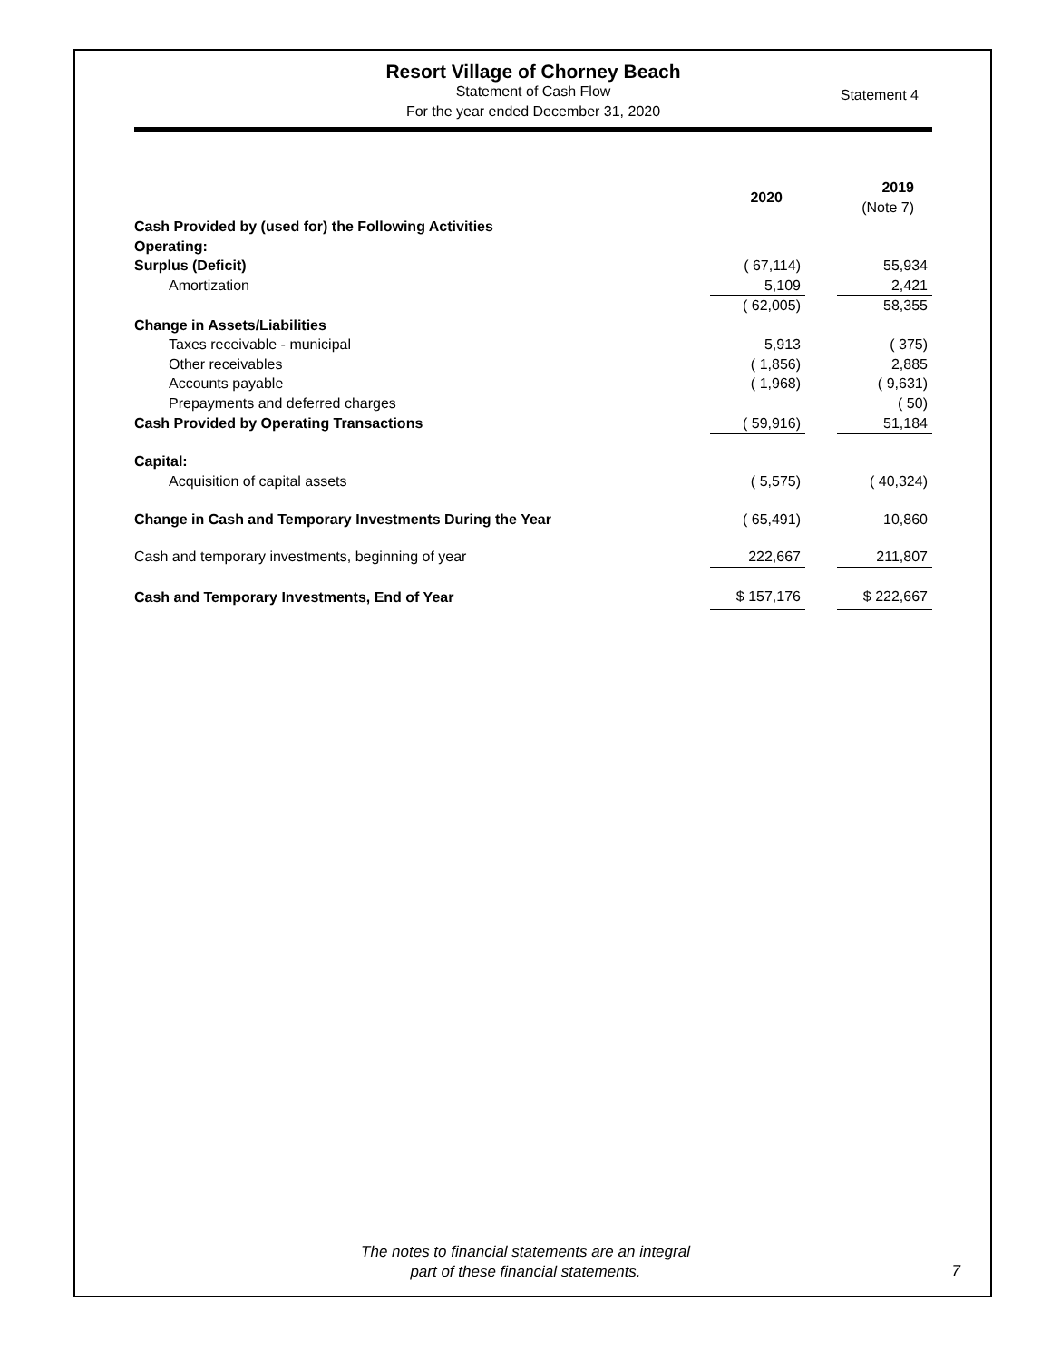Resort Village of Chorney Beach
Statement of Cash Flow
For the year ended December 31, 2020
Statement 4
| | 2020 | | 2019 (Note 7) |
| Cash Provided by (used for) the Following Activities | | | |
| Operating: | | | |
| Surplus (Deficit) | ( 67,114) | | 55,934 |
| Amortization | 5,109 | | 2,421 |
| | ( 62,005) | | 58,355 |
| Change in Assets/Liabilities | | | |
| Taxes receivable - municipal | 5,913 | | ( 375) |
| Other receivables | ( 1,856) | | 2,885 |
| Accounts payable | ( 1,968) | | ( 9,631) |
| Prepayments and deferred charges | | | ( 50) |
| Cash Provided by Operating Transactions | ( 59,916) | | 51,184 |
| Capital: | | | |
| Acquisition of capital assets | ( 5,575) | | ( 40,324) |
| Change in Cash and Temporary Investments During the Year | ( 65,491) | | 10,860 |
| Cash and temporary investments, beginning of year | 222,667 | | 211,807 |
| Cash and Temporary Investments, End of Year | $ 157,176 | | $ 222,667 |
The notes to financial statements are an integral
part of these financial statements.
7